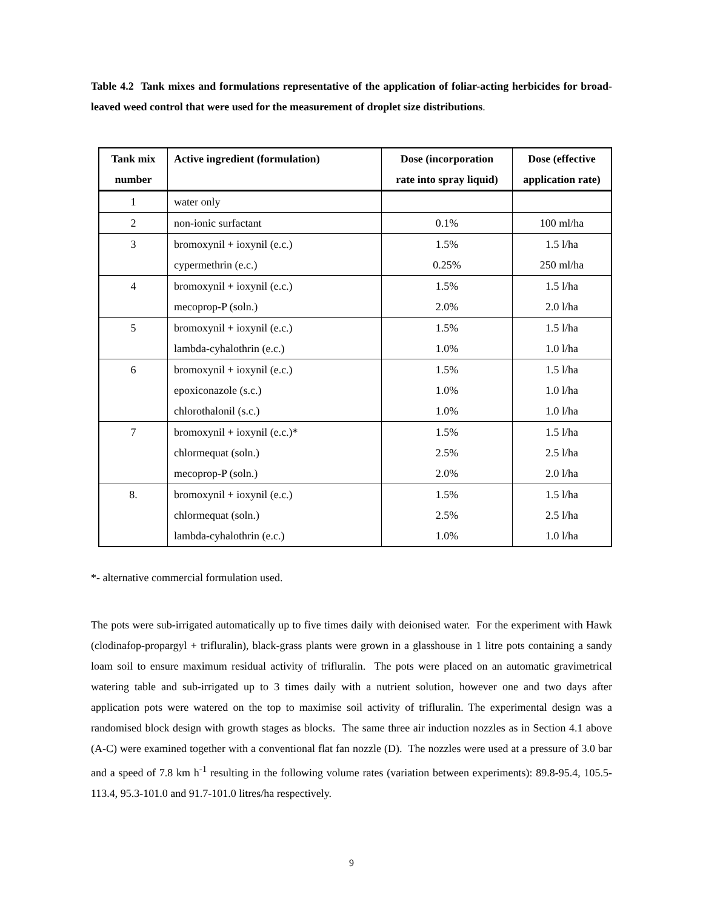Table 4.2 Tank mixes and formulations representative of the application of foliar-acting herbicides for broad-leaved weed control that were used for the measurement of droplet size distributions.
| Tank mix number | Active ingredient (formulation) | Dose (incorporation rate into spray liquid) | Dose (effective application rate) |
| --- | --- | --- | --- |
| 1 | water only | | |
| 2 | non-ionic surfactant | 0.1% | 100 ml/ha |
| 3 | bromoxynil + ioxynil (e.c.) | 1.5% | 1.5 l/ha |
| | cypermethrin (e.c.) | 0.25% | 250 ml/ha |
| 4 | bromoxynil + ioxynil (e.c.) | 1.5% | 1.5 l/ha |
| | mecoprop-P (soln.) | 2.0% | 2.0 l/ha |
| 5 | bromoxynil + ioxynil (e.c.) | 1.5% | 1.5 l/ha |
| | lambda-cyhalothrin (e.c.) | 1.0% | 1.0 l/ha |
| 6 | bromoxynil + ioxynil (e.c.) | 1.5% | 1.5 l/ha |
| | epoxiconazole (s.c.) | 1.0% | 1.0 l/ha |
| | chlorothalonil (s.c.) | 1.0% | 1.0 l/ha |
| 7 | bromoxynil + ioxynil (e.c.)* | 1.5% | 1.5 l/ha |
| | chlormequat (soln.) | 2.5% | 2.5 l/ha |
| | mecoprop-P (soln.) | 2.0% | 2.0 l/ha |
| 8. | bromoxynil + ioxynil (e.c.) | 1.5% | 1.5 l/ha |
| | chlormequat (soln.) | 2.5% | 2.5 l/ha |
| | lambda-cyhalothrin (e.c.) | 1.0% | 1.0 l/ha |
*- alternative commercial formulation used.
The pots were sub-irrigated automatically up to five times daily with deionised water. For the experiment with Hawk (clodinafop-propargyl + trifluralin), black-grass plants were grown in a glasshouse in 1 litre pots containing a sandy loam soil to ensure maximum residual activity of trifluralin. The pots were placed on an automatic gravimetrical watering table and sub-irrigated up to 3 times daily with a nutrient solution, however one and two days after application pots were watered on the top to maximise soil activity of trifluralin. The experimental design was a randomised block design with growth stages as blocks. The same three air induction nozzles as in Section 4.1 above (A-C) were examined together with a conventional flat fan nozzle (D). The nozzles were used at a pressure of 3.0 bar and a speed of 7.8 km h<sup>-1</sup> resulting in the following volume rates (variation between experiments): 89.8-95.4, 105.5-113.4, 95.3-101.0 and 91.7-101.0 litres/ha respectively.
9